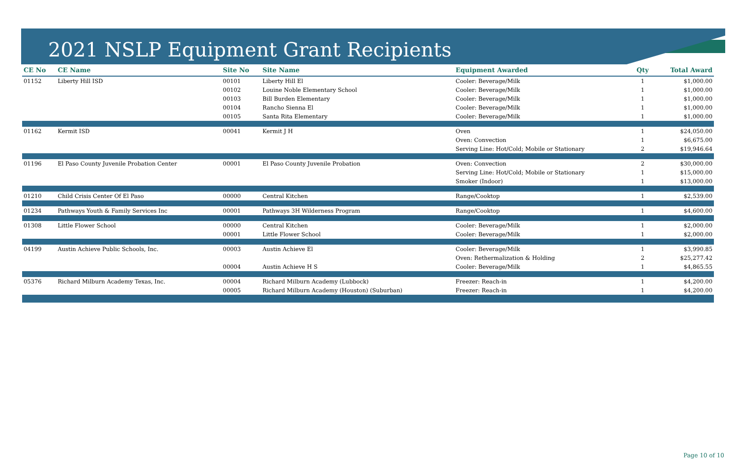2021 NSLP Equipment Grant Recipients
| CE No | CE Name | Site No | Site Name | Equipment Awarded | Qty | Total Award |
| --- | --- | --- | --- | --- | --- | --- |
| 01152 | Liberty Hill ISD | 00101 | Liberty Hill El | Cooler: Beverage/Milk | 1 | $1,000.00 |
| | | 00102 | Louine Noble Elementary School | Cooler: Beverage/Milk | 1 | $1,000.00 |
| | | 00103 | Bill Burden Elementary | Cooler: Beverage/Milk | 1 | $1,000.00 |
| | | 00104 | Rancho Sienna El | Cooler: Beverage/Milk | 1 | $1,000.00 |
| | | 00105 | Santa Rita Elementary | Cooler: Beverage/Milk | 1 | $1,000.00 |
| 01162 | Kermit ISD | 00041 | Kermit J H | Oven | 1 | $24,050.00 |
| | | | | Oven: Convection | 1 | $6,675.00 |
| | | | | Serving Line: Hot/Cold; Mobile or Stationary | 2 | $19,946.64 |
| 01196 | El Paso County Juvenile Probation Center | 00001 | El Paso County Juvenile Probation | Oven: Convection | 2 | $30,000.00 |
| | | | | Serving Line: Hot/Cold; Mobile or Stationary | 1 | $15,000.00 |
| | | | | Smoker (Indoor) | 1 | $13,000.00 |
| 01210 | Child Crisis Center Of El Paso | 00000 | Central Kitchen | Range/Cooktop | 1 | $2,539.00 |
| 01234 | Pathways Youth & Family Services Inc | 00001 | Pathways 3H Wilderness Program | Range/Cooktop | 1 | $4,600.00 |
| 01308 | Little Flower School | 00000 | Central Kitchen | Cooler: Beverage/Milk | 1 | $2,000.00 |
| | | 00001 | Little Flower School | Cooler: Beverage/Milk | 1 | $2,000.00 |
| 04199 | Austin Achieve Public Schools, Inc. | 00003 | Austin Achieve El | Cooler: Beverage/Milk | 1 | $3,990.85 |
| | | | | Oven: Rethermalization & Holding | 2 | $25,277.42 |
| | | 00004 | Austin Achieve H S | Cooler: Beverage/Milk | 1 | $4,865.55 |
| 05376 | Richard Milburn Academy Texas, Inc. | 00004 | Richard Milburn Academy (Lubbock) | Freezer: Reach-in | 1 | $4,200.00 |
| | | 00005 | Richard Milburn Academy (Houston) (Suburban) | Freezer: Reach-in | 1 | $4,200.00 |
Page 10 of 10